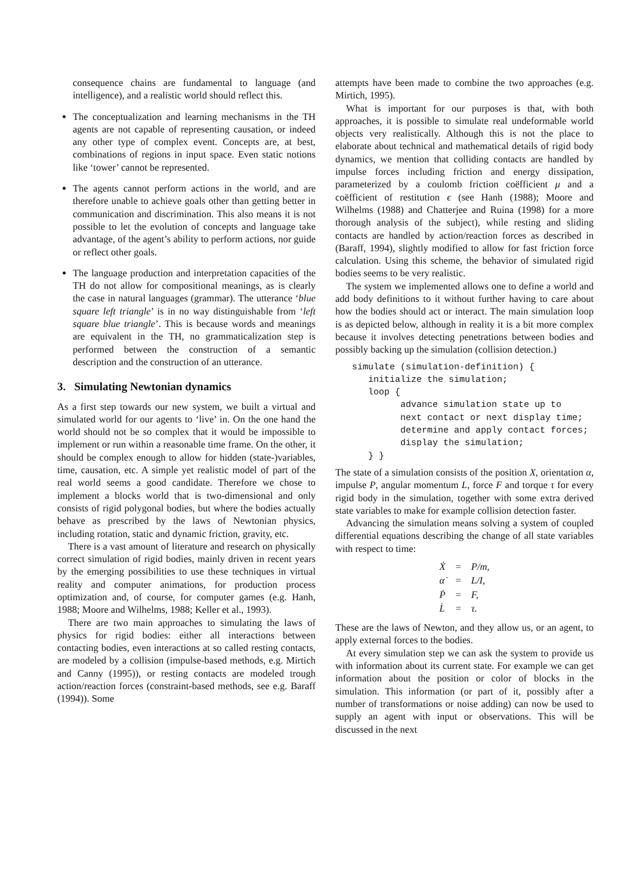consequence chains are fundamental to language (and intelligence), and a realistic world should reflect this.
The conceptualization and learning mechanisms in the TH agents are not capable of representing causation, or indeed any other type of complex event. Concepts are, at best, combinations of regions in input space. Even static notions like ‘tower’ cannot be represented.
The agents cannot perform actions in the world, and are therefore unable to achieve goals other than getting better in communication and discrimination. This also means it is not possible to let the evolution of concepts and language take advantage, of the agent’s ability to perform actions, nor guide or reflect other goals.
The language production and interpretation capacities of the TH do not allow for compositional meanings, as is clearly the case in natural languages (grammar). The utterance ‘blue square left triangle’ is in no way distinguishable from ‘left square blue triangle’. This is because words and meanings are equivalent in the TH, no grammaticalization step is performed between the construction of a semantic description and the construction of an utterance.
3. Simulating Newtonian dynamics
As a first step towards our new system, we built a virtual and simulated world for our agents to ‘live’ in. On the one hand the world should not be so complex that it would be impossible to implement or run within a reasonable time frame. On the other, it should be complex enough to allow for hidden (state-)variables, time, causation, etc. A simple yet realistic model of part of the real world seems a good candidate. Therefore we chose to implement a blocks world that is two-dimensional and only consists of rigid polygonal bodies, but where the bodies actually behave as prescribed by the laws of Newtonian physics, including rotation, static and dynamic friction, gravity, etc.
There is a vast amount of literature and research on physically correct simulation of rigid bodies, mainly driven in recent years by the emerging possibilities to use these techniques in virtual reality and computer animations, for production process optimization and, of course, for computer games (e.g. Hanh, 1988; Moore and Wilhelms, 1988; Keller et al., 1993).
There are two main approaches to simulating the laws of physics for rigid bodies: either all interactions between contacting bodies, even interactions at so called resting contacts, are modeled by a collision (impulse-based methods, e.g. Mirtich and Canny (1995)), or resting contacts are modeled trough action/reaction forces (constraint-based methods, see e.g. Baraff (1994)). Some
attempts have been made to combine the two approaches (e.g. Mirtich, 1995).
What is important for our purposes is that, with both approaches, it is possible to simulate real undeformable world objects very realistically. Although this is not the place to elaborate about technical and mathematical details of rigid body dynamics, we mention that colliding contacts are handled by impulse forces including friction and energy dissipation, parameterized by a coulomb friction coëfficient μ and a coëfficient of restitution ϵ (see Hanh (1988); Moore and Wilhelms (1988) and Chatterjee and Ruina (1998) for a more thorough analysis of the subject), while resting and sliding contacts are handled by action/reaction forces as described in (Baraff, 1994), slightly modified to allow for fast friction force calculation. Using this scheme, the behavior of simulated rigid bodies seems to be very realistic.
The system we implemented allows one to define a world and add body definitions to it without further having to care about how the bodies should act or interact. The main simulation loop is as depicted below, although in reality it is a bit more complex because it involves detecting penetrations between bodies and possibly backing up the simulation (collision detection.)
simulate (simulation-definition) {
   initialize the simulation;
   loop {
         advance simulation state up to
         next contact or next display time;
         determine and apply contact forces;
         display the simulation;
   } }
The state of a simulation consists of the position X, orientation α, impulse P, angular momentum L, force F and torque τ for every rigid body in the simulation, together with some extra derived state variables to make for example collision detection faster.
Advancing the simulation means solving a system of coupled differential equations describing the change of all state variables with respect to time:
| Ẋ | = | P/m, |
| α̇ | = | L/I, |
| Ṗ | = | F, |
| L̇ | = | τ. |
These are the laws of Newton, and they allow us, or an agent, to apply external forces to the bodies.
At every simulation step we can ask the system to provide us with information about its current state. For example we can get information about the position or color of blocks in the simulation. This information (or part of it, possibly after a number of transformations or noise adding) can now be used to supply an agent with input or observations. This will be discussed in the next